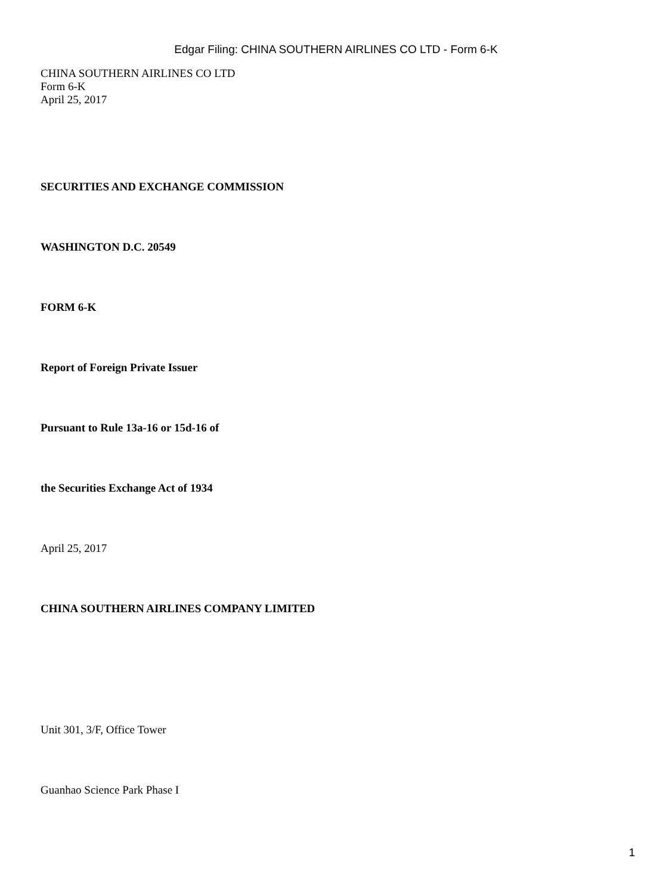Edgar Filing: CHINA SOUTHERN AIRLINES CO LTD - Form 6-K
CHINA SOUTHERN AIRLINES CO LTD
Form 6-K
April 25, 2017
SECURITIES AND EXCHANGE COMMISSION
WASHINGTON D.C. 20549
FORM 6-K
Report of Foreign Private Issuer
Pursuant to Rule 13a-16 or 15d-16 of
the Securities Exchange Act of 1934
April 25, 2017
CHINA SOUTHERN AIRLINES COMPANY LIMITED
Unit 301, 3/F, Office Tower
Guanhao Science Park Phase I
1